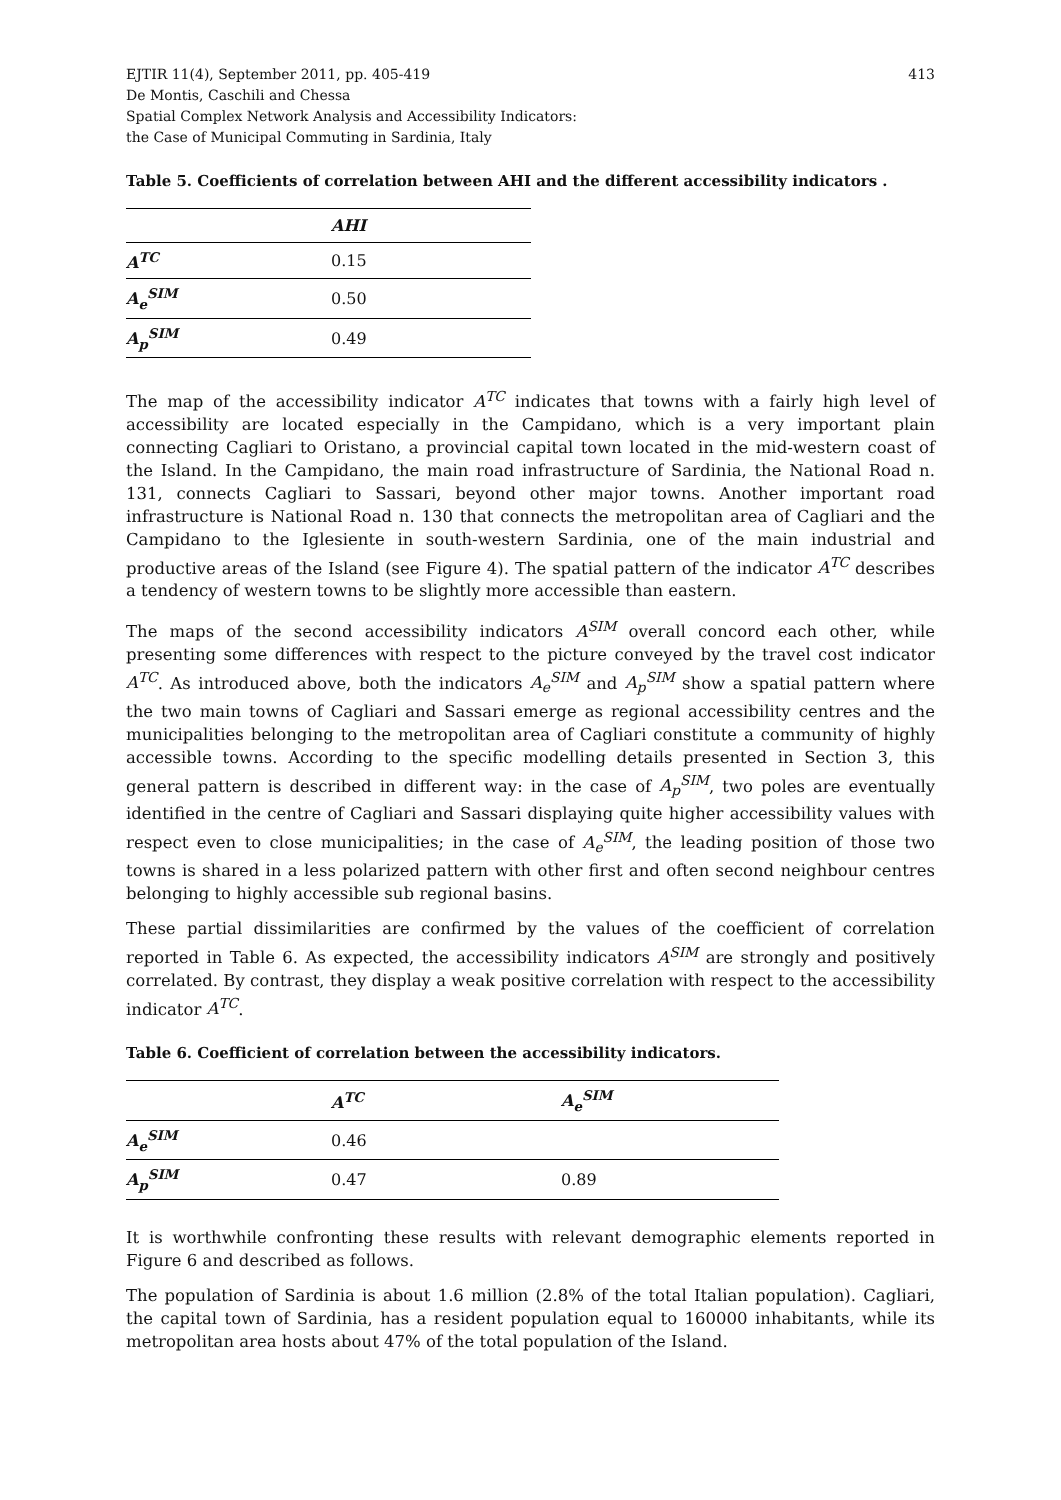EJTIR 11(4), September 2011, pp. 405-419
De Montis, Caschili and Chessa
Spatial Complex Network Analysis and Accessibility Indicators:
the Case of Municipal Commuting in Sardinia, Italy
413
Table 5. Coefficients of correlation between AHI and the different accessibility indicators .
| | AHI |
| --- | --- |
| A<sup>TC</sup> | 0.15 |
| A<sub>e</sub><sup>SIM</sup> | 0.50 |
| A<sub>p</sub><sup>SIM</sup> | 0.49 |
The map of the accessibility indicator A<sup>TC</sup> indicates that towns with a fairly high level of accessibility are located especially in the Campidano, which is a very important plain connecting Cagliari to Oristano, a provincial capital town located in the mid-western coast of the Island. In the Campidano, the main road infrastructure of Sardinia, the National Road n. 131, connects Cagliari to Sassari, beyond other major towns. Another important road infrastructure is National Road n. 130 that connects the metropolitan area of Cagliari and the Campidano to the Iglesiente in south-western Sardinia, one of the main industrial and productive areas of the Island (see Figure 4). The spatial pattern of the indicator A<sup>TC</sup> describes a tendency of western towns to be slightly more accessible than eastern.
The maps of the second accessibility indicators A<sup>SIM</sup> overall concord each other, while presenting some differences with respect to the picture conveyed by the travel cost indicator A<sup>TC</sup>. As introduced above, both the indicators A<sub>e</sub><sup>SIM</sup> and A<sub>p</sub><sup>SIM</sup> show a spatial pattern where the two main towns of Cagliari and Sassari emerge as regional accessibility centres and the municipalities belonging to the metropolitan area of Cagliari constitute a community of highly accessible towns. According to the specific modelling details presented in Section 3, this general pattern is described in different way: in the case of A<sub>p</sub><sup>SIM</sup>, two poles are eventually identified in the centre of Cagliari and Sassari displaying quite higher accessibility values with respect even to close municipalities; in the case of A<sub>e</sub><sup>SIM</sup>, the leading position of those two towns is shared in a less polarized pattern with other first and often second neighbour centres belonging to highly accessible sub regional basins.
These partial dissimilarities are confirmed by the values of the coefficient of correlation reported in Table 6. As expected, the accessibility indicators A<sup>SIM</sup> are strongly and positively correlated. By contrast, they display a weak positive correlation with respect to the accessibility indicator A<sup>TC</sup>.
Table 6. Coefficient of correlation between the accessibility indicators.
| | A<sup>TC</sup> | A<sub>e</sub><sup>SIM</sup> |
| --- | --- | --- |
| A<sub>e</sub><sup>SIM</sup> | 0.46 | |
| A<sub>p</sub><sup>SIM</sup> | 0.47 | 0.89 |
It is worthwhile confronting these results with relevant demographic elements reported in Figure 6 and described as follows.
The population of Sardinia is about 1.6 million (2.8% of the total Italian population). Cagliari, the capital town of Sardinia, has a resident population equal to 160000 inhabitants, while its metropolitan area hosts about 47% of the total population of the Island.